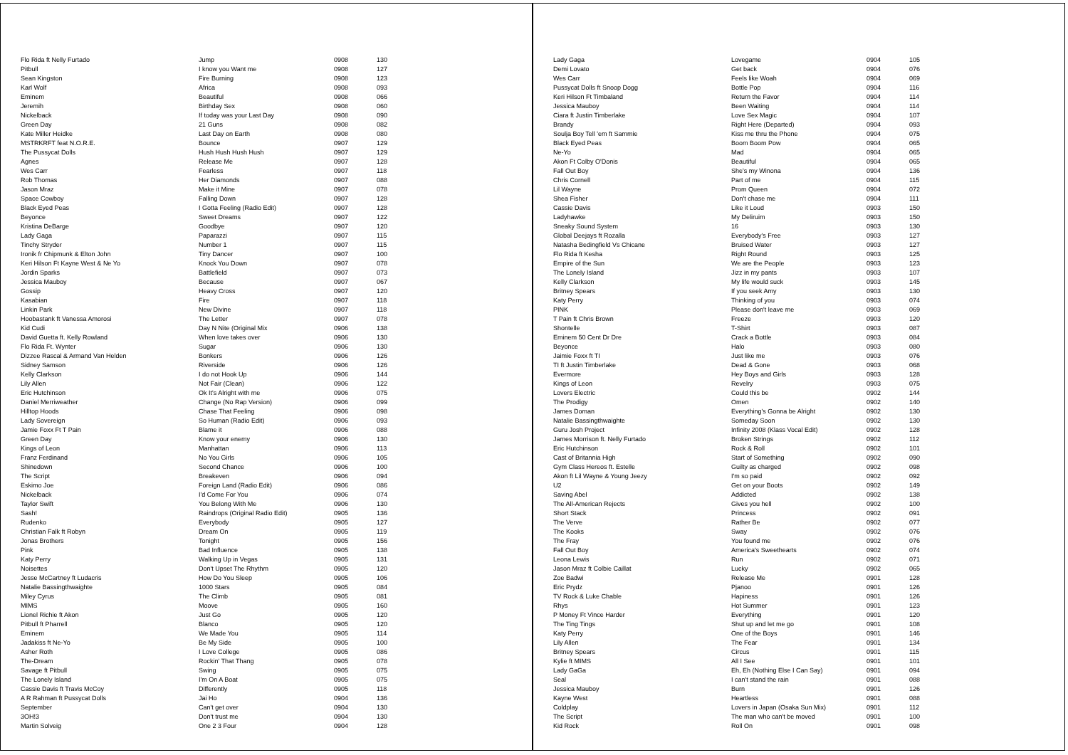| Flo Rida ft Nelly Furtado | Jump | 0908 | 130 |
| Pitbull | I know you Want me | 0908 | 127 |
| Sean Kingston | Fire Burning | 0908 | 123 |
| Karl Wolf | Africa | 0908 | 093 |
| Eminem | Beautiful | 0908 | 066 |
| Jeremih | Birthday Sex | 0908 | 060 |
| Nickelback | If today was your Last Day | 0908 | 090 |
| Green Day | 21 Guns | 0908 | 082 |
| Kate Miller Heidke | Last Day on Earth | 0908 | 080 |
| MSTRKRFT feat N.O.R.E. | Bounce | 0907 | 129 |
| The Pussycat Dolls | Hush Hush Hush Hush | 0907 | 129 |
| Agnes | Release Me | 0907 | 128 |
| Wes Carr | Fearless | 0907 | 118 |
| Rob Thomas | Her Diamonds | 0907 | 088 |
| Jason Mraz | Make it Mine | 0907 | 078 |
| Space Cowboy | Falling Down | 0907 | 128 |
| Black Eyed Peas | I Gotta Feeling (Radio Edit) | 0907 | 128 |
| Beyonce | Sweet Dreams | 0907 | 122 |
| Kristina DeBarge | Goodbye | 0907 | 120 |
| Lady Gaga | Paparazzi | 0907 | 115 |
| Tinchy Stryder | Number 1 | 0907 | 115 |
| Ironik fr Chipmunk & Elton John | Tiny Dancer | 0907 | 100 |
| Keri Hilson Ft Kayne West & Ne Yo | Knock You Down | 0907 | 078 |
| Jordin Sparks | Battlefield | 0907 | 073 |
| Jessica Mauboy | Because | 0907 | 067 |
| Gossip | Heavy Cross | 0907 | 120 |
| Kasabian | Fire | 0907 | 118 |
| Linkin Park | New Divine | 0907 | 118 |
| Hoobastank ft Vanessa Amorosi | The Letter | 0907 | 078 |
| Kid Cudi | Day N Nite (Original Mix | 0906 | 138 |
| David Guetta ft. Kelly Rowland | When love takes over | 0906 | 130 |
| Flo Rida Ft. Wynter | Sugar | 0906 | 130 |
| Dizzee Rascal & Armand Van Helden | Bonkers | 0906 | 126 |
| Sidney Samson | Riverside | 0906 | 126 |
| Kelly Clarkson | I do not Hook Up | 0906 | 144 |
| Lily Allen | Not Fair (Clean) | 0906 | 122 |
| Eric Hutchinson | Ok It's Alright with me | 0906 | 075 |
| Daniel Merriweather | Change (No Rap Version) | 0906 | 099 |
| Hilltop Hoods | Chase That Feeling | 0906 | 098 |
| Lady Sovereign | So Human (Radio Edit) | 0906 | 093 |
| Jamie Foxx Ft T Pain | Blame it | 0906 | 088 |
| Green Day | Know your enemy | 0906 | 130 |
| Kings of Leon | Manhattan | 0906 | 113 |
| Franz Ferdinand | No You Girls | 0906 | 105 |
| Shinedown | Second Chance | 0906 | 100 |
| The Script | Breakeven | 0906 | 094 |
| Eskimo Joe | Foreign Land (Radio Edit) | 0906 | 086 |
| Nickelback | I'd Come For You | 0906 | 074 |
| Taylor Swift | You Belong With Me | 0906 | 130 |
| Sash! | Raindrops (Original Radio Edit) | 0905 | 136 |
| Rudenko | Everybody | 0905 | 127 |
| Christian Falk ft Robyn | Dream On | 0905 | 119 |
| Jonas Brothers | Tonight | 0905 | 156 |
| Pink | Bad Influence | 0905 | 138 |
| Katy Perry | Walking Up in Vegas | 0905 | 131 |
| Noisettes | Don't Upset The Rhythm | 0905 | 120 |
| Jesse McCartney ft Ludacris | How Do You Sleep | 0905 | 106 |
| Natalie Bassingthwaighte | 1000 Stars | 0905 | 084 |
| Miley Cyrus | The Climb | 0905 | 081 |
| MIMS | Moove | 0905 | 160 |
| Lionel Richie ft Akon | Just Go | 0905 | 120 |
| Pitbull ft Pharrell | Blanco | 0905 | 120 |
| Eminem | We Made You | 0905 | 114 |
| Jadakiss ft Ne-Yo | Be My Side | 0905 | 100 |
| Asher Roth | I Love College | 0905 | 086 |
| The-Dream | Rockin' That Thang | 0905 | 078 |
| Savage ft Pitbull | Swing | 0905 | 075 |
| The Lonely Island | I'm On A Boat | 0905 | 075 |
| Cassie Davis ft Travis McCoy | Differently | 0905 | 118 |
| A R Rahman ft Pussycat Dolls | Jai Ho | 0904 | 136 |
| September | Can't get over | 0904 | 130 |
| 3OH!3 | Don't trust me | 0904 | 130 |
| Martin Solveig | One 2 3 Four | 0904 | 128 |
| Lady Gaga | Lovegame | 0904 | 105 |
| Demi Lovato | Get back | 0904 | 076 |
| Wes Carr | Feels like Woah | 0904 | 069 |
| Pussycat Dolls ft Snoop Dogg | Bottle Pop | 0904 | 116 |
| Keri Hilson Ft Timbaland | Return the Favor | 0904 | 114 |
| Jessica Mauboy | Been Waiting | 0904 | 114 |
| Ciara ft Justin Timberlake | Love Sex Magic | 0904 | 107 |
| Brandy | Right Here (Departed) | 0904 | 093 |
| Soulja Boy Tell 'em ft Sammie | Kiss me thru the Phone | 0904 | 075 |
| Black Eyed Peas | Boom Boom Pow | 0904 | 065 |
| Ne-Yo | Mad | 0904 | 065 |
| Akon Ft Colby O'Donis | Beautiful | 0904 | 065 |
| Fall Out Boy | She's my Winona | 0904 | 136 |
| Chris Cornell | Part of me | 0904 | 115 |
| Lil Wayne | Prom Queen | 0904 | 072 |
| Shea Fisher | Don't chase me | 0904 | 111 |
| Cassie Davis | Like it Loud | 0903 | 150 |
| Ladyhawke | My Deliruim | 0903 | 150 |
| Sneaky Sound System | 16 | 0903 | 130 |
| Global Deejays ft Rozalla | Everybody's Free | 0903 | 127 |
| Natasha Bedingfield Vs Chicane | Bruised Water | 0903 | 127 |
| Flo Rida ft Kesha | Right Round | 0903 | 125 |
| Empire of the Sun | We are the People | 0903 | 123 |
| The Lonely Island | Jizz in my pants | 0903 | 107 |
| Kelly Clarkson | My life would suck | 0903 | 145 |
| Britney Spears | If you seek Amy | 0903 | 130 |
| Katy Perry | Thinking of you | 0903 | 074 |
| PINK | Please don't leave me | 0903 | 069 |
| T Pain ft Chris Brown | Freeze | 0903 | 120 |
| Shontelle | T-Shirt | 0903 | 087 |
| Eminem 50 Cent Dr Dre | Crack a Bottle | 0903 | 084 |
| Beyonce | Halo | 0903 | 080 |
| Jaimie Foxx ft TI | Just like me | 0903 | 076 |
| TI ft Justin Timberlake | Dead & Gone | 0903 | 068 |
| Evermore | Hey Boys and Girls | 0903 | 128 |
| Kings of Leon | Revelry | 0903 | 075 |
| Lovers Electric | Could this be | 0902 | 144 |
| The Prodigy | Omen | 0902 | 140 |
| James Doman | Everything's Gonna be Alright | 0902 | 130 |
| Natalie Bassingthwaighte | Someday Soon | 0902 | 130 |
| Guru Josh Project | Infinity 2008 (Klass Vocal Edit) | 0902 | 128 |
| James Morrison ft. Nelly Furtado | Broken Strings | 0902 | 112 |
| Eric Hutchinson | Rock & Roll | 0902 | 101 |
| Cast of Britannia High | Start of Something | 0902 | 090 |
| Gym Class Hereos ft. Estelle | Guilty as charged | 0902 | 098 |
| Akon ft Lil Wayne & Young Jeezy | I'm so paid | 0902 | 092 |
| U2 | Get on your Boots | 0902 | 149 |
| Saving Abel | Addicted | 0902 | 138 |
| The All-American Rejects | Gives you hell | 0902 | 100 |
| Short Stack | Princess | 0902 | 091 |
| The Verve | Rather Be | 0902 | 077 |
| The Kooks | Sway | 0902 | 076 |
| The Fray | You found me | 0902 | 076 |
| Fall Out Boy | America's Sweethearts | 0902 | 074 |
| Leona Lewis | Run | 0902 | 071 |
| Jason Mraz ft Colbie Caillat | Lucky | 0902 | 065 |
| Zoe Badwi | Release Me | 0901 | 128 |
| Eric Prydz | Pjanoo | 0901 | 126 |
| TV Rock & Luke Chable | Hapiness | 0901 | 126 |
| Rhys | Hot Summer | 0901 | 123 |
| P Money Ft Vince Harder | Everything | 0901 | 120 |
| The Ting Tings | Shut up and let me go | 0901 | 108 |
| Katy Perry | One of the Boys | 0901 | 146 |
| Lily Allen | The Fear | 0901 | 134 |
| Britney Spears | Circus | 0901 | 115 |
| Kylie ft MIMS | All I See | 0901 | 101 |
| Lady GaGa | Eh, Eh (Nothing Else I Can Say) | 0901 | 094 |
| Seal | I can't stand the rain | 0901 | 088 |
| Jessica Mauboy | Burn | 0901 | 126 |
| Kayne West | Heartless | 0901 | 088 |
| Coldplay | Lovers in Japan (Osaka Sun Mix) | 0901 | 112 |
| The Script | The man who can't be moved | 0901 | 100 |
| Kid Rock | Roll On | 0901 | 098 |